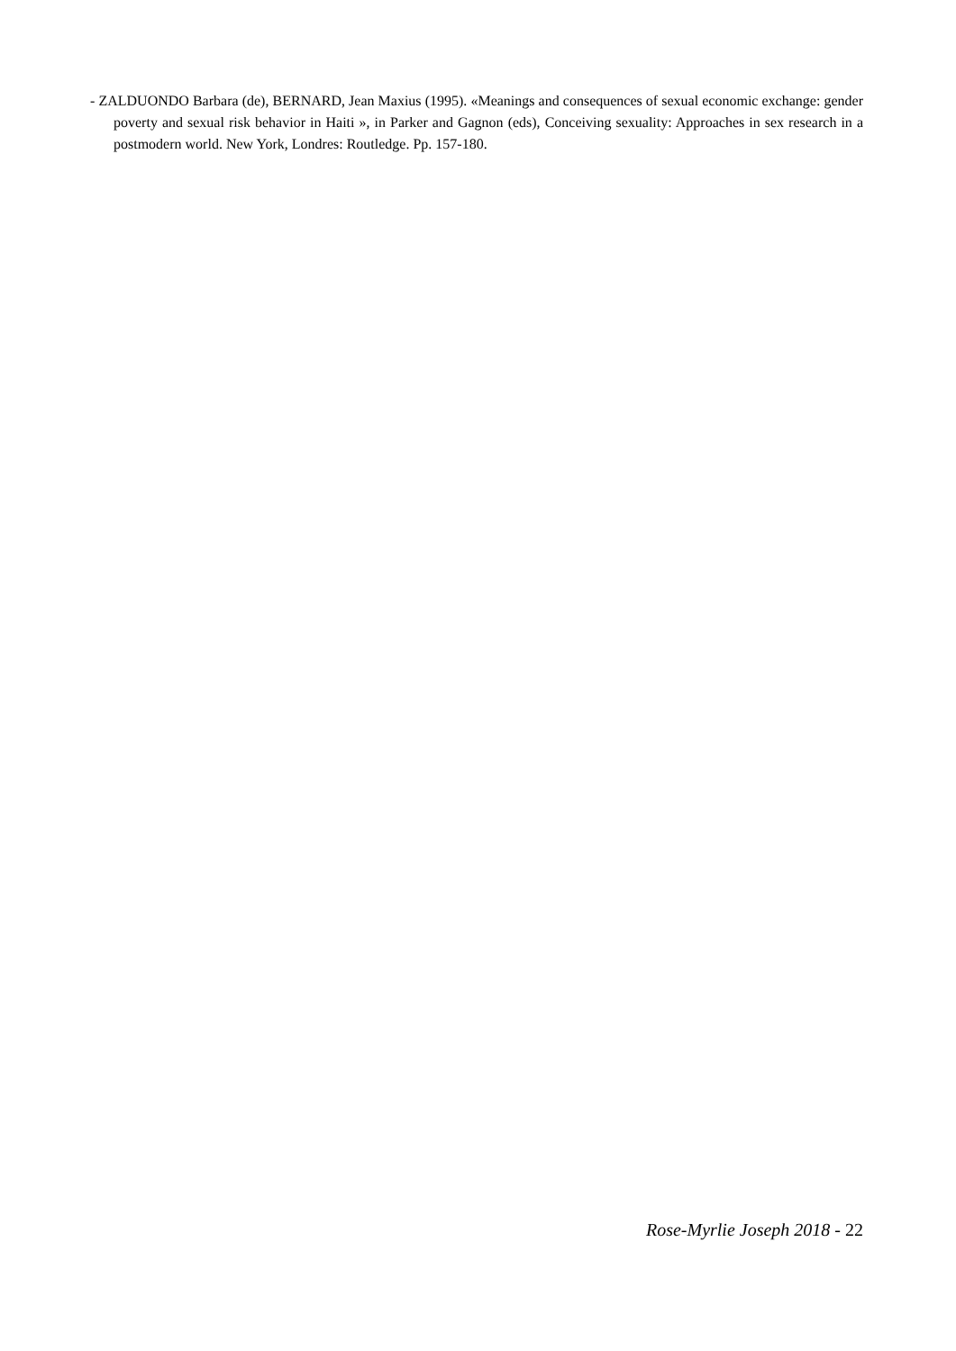- ZALDUONDO Barbara (de), BERNARD, Jean Maxius (1995). «Meanings and consequences of sexual economic exchange: gender poverty and sexual risk behavior in Haiti », in Parker and Gagnon (eds), Conceiving sexuality: Approaches in sex research in a postmodern world. New York, Londres: Routledge. Pp. 157-180.
Rose-Myrlie Joseph 2018 - 22